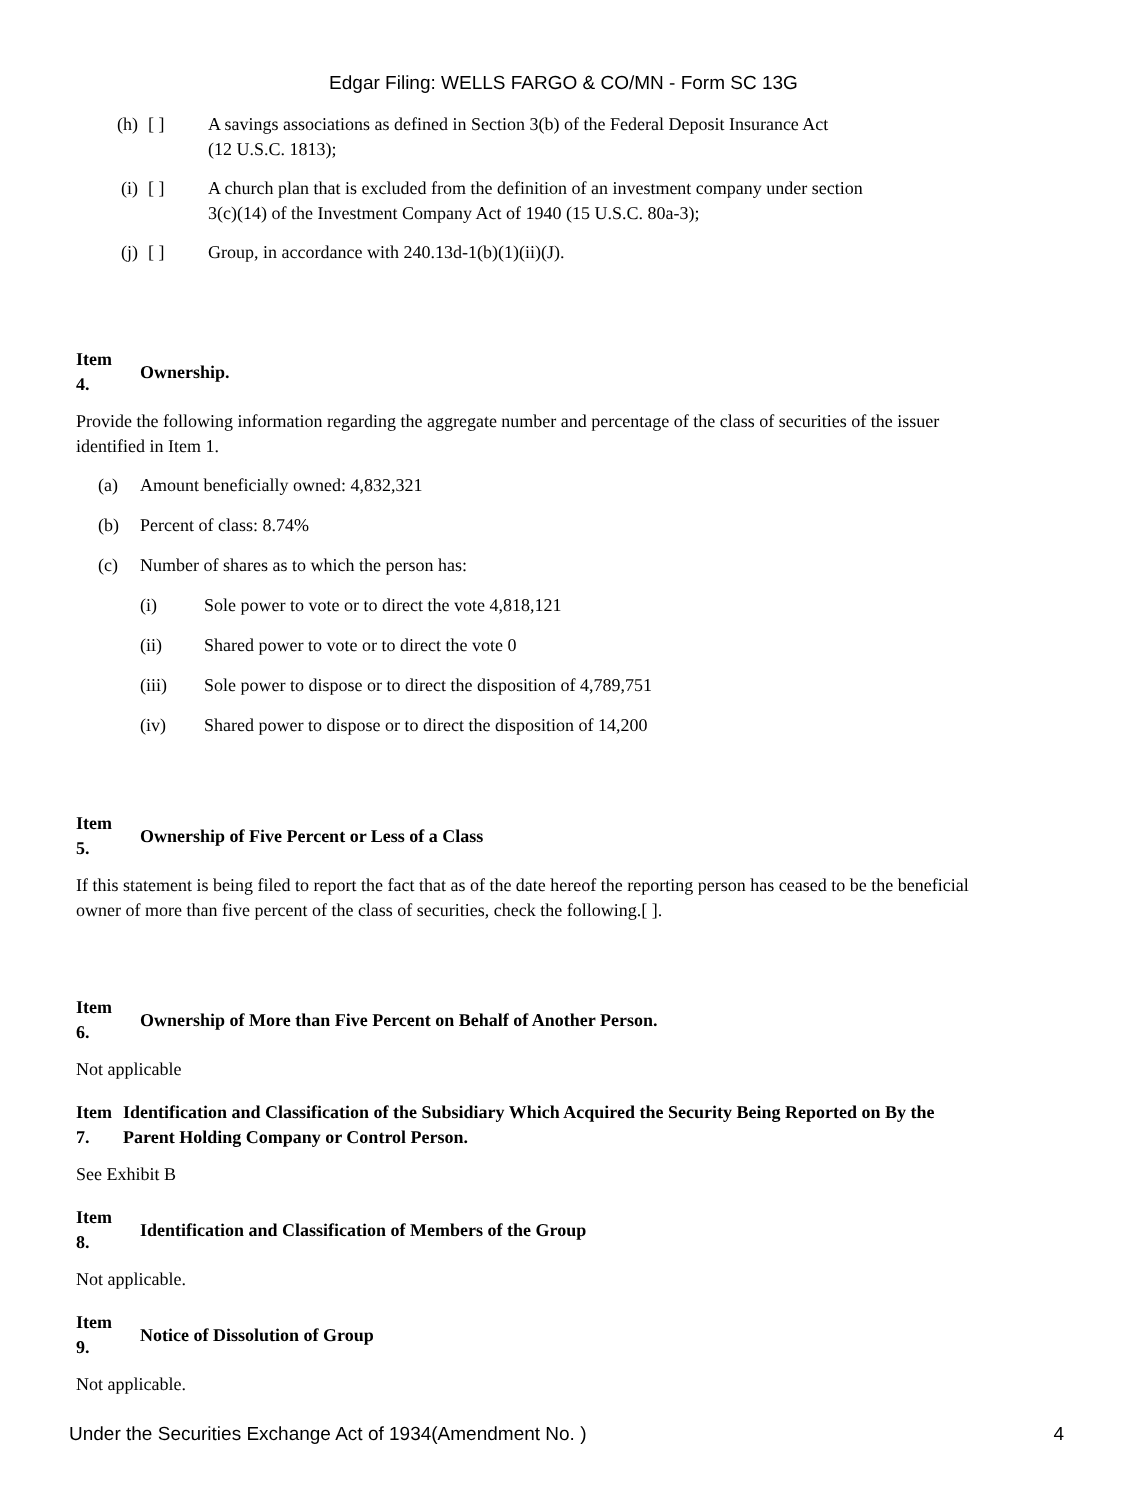Edgar Filing: WELLS FARGO & CO/MN - Form SC 13G
(h) [ ] A savings associations as defined in Section 3(b) of the Federal Deposit Insurance Act
(12 U.S.C. 1813);
(i) [ ] A church plan that is excluded from the definition of an investment company under section
3(c)(14) of the Investment Company Act of 1940 (15 U.S.C. 80a-3);
(j) [ ] Group, in accordance with 240.13d-1(b)(1)(ii)(J).
Item
4.
Ownership.
Provide the following information regarding the aggregate number and percentage of the class of securities of the issuer identified in Item 1.
(a) Amount beneficially owned: 4,832,321
(b) Percent of class: 8.74%
(c) Number of shares as to which the person has:
(i) Sole power to vote or to direct the vote 4,818,121
(ii) Shared power to vote or to direct the vote 0
(iii) Sole power to dispose or to direct the disposition of 4,789,751
(iv) Shared power to dispose or to direct the disposition of 14,200
Item
5.
Ownership of Five Percent or Less of a Class
If this statement is being filed to report the fact that as of the date hereof the reporting person has ceased to be the beneficial owner of more than five percent of the class of securities, check the following.[ ].
Item
6.
Ownership of More than Five Percent on Behalf of Another Person.
Not applicable
Item
7.
Identification and Classification of the Subsidiary Which Acquired the Security Being Reported on By the Parent Holding Company or Control Person.
See Exhibit B
Item
8.
Identification and Classification of Members of the Group
Not applicable.
Item
9.
Notice of Dissolution of Group
Not applicable.
Under the Securities Exchange Act of 1934(Amendment No. ) 4